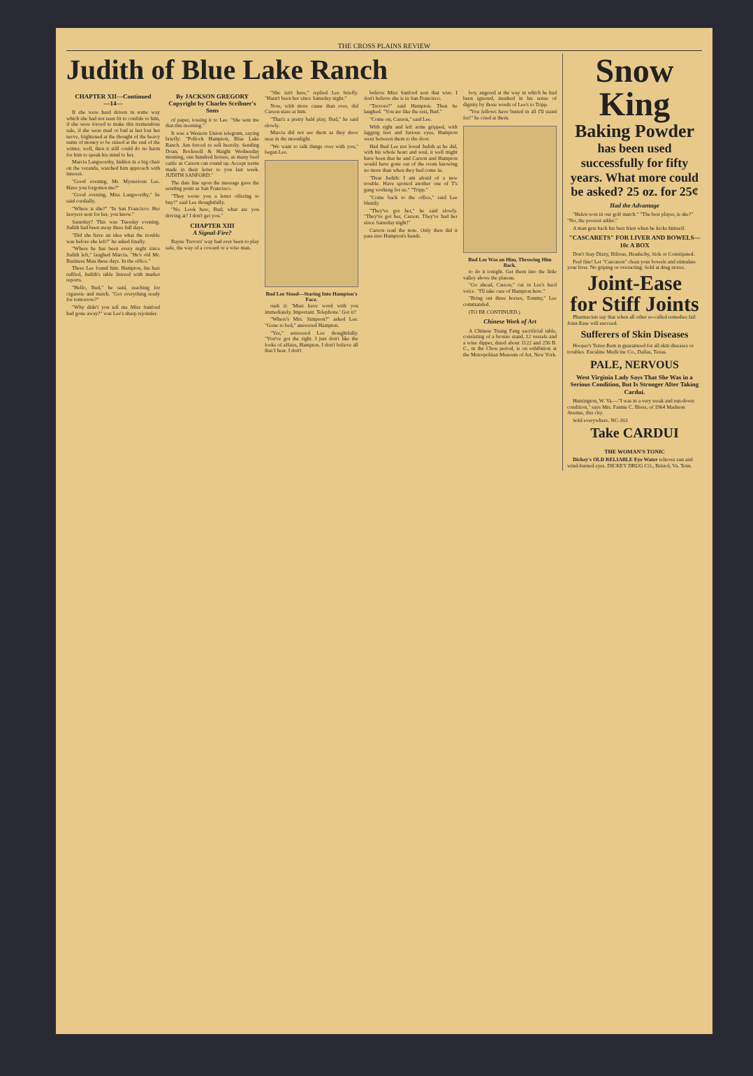THE CROSS PLAINS REVIEW
Judith of Blue Lake Ranch
CHAPTER XII—Continued
—14—
If she were hard driven in some way which she had not seen fit to confide to him, if she were forced to make this tremendous sale, if she were mad or bad at last lost her nerve, frightened at the thought of the heavy sums of money to be raised at the end of the winter, well, then it still could do no harm for him to speak his mind to her.
Marcia Langworthy, hidden in a big chair on the veranda, watched him approach with interest.
"Good evening, Mr. Mysterious Lee. Have you forgotten me?"
"Good evening, Miss Langworthy," he said cordially.
"Where is she?" "In San Francisco. Her lawyers sent for her, you know."
Saturday? This was Tuesday evening. Judith had been away three full days.
"Did she have an idea what the trouble was before she left?" he asked finally.
"Where he has been every night since Judith left," laughed Marcia. "He's old Mr. Business Man these days. In the office."
There Lee found him. Hampton, his hair ruffled, Judith's table littered with market reports.
"Hello, Bud," he said, reaching for cigarette and match. "Got everything ready for tomorrow?"
"Why didn't you tell me Miss Sanford had gone away?" was Lee's sharp rejoinder.
By JACKSON GREGORY
Copyright by Charles Scribner's Sons
of paper, tossing it to Lee. "She sent me that this morning."
It was a Western Union telegram, saying briefly: "Pollock Hampton, Blue Lake Ranch. Am forced to sell heavily. Sending Doan, Rockwell & Haight Wednesday morning, one hundred horses; as many beef cattle as Carson can round up. Accept terms made in their letter to you last week. JUDITH SANFORD."
The date line upon the message gave the sending point as San Francisco.
"They wrote you a letter offering to buy?" said Lee thoughtfully.
"No. Look here, Bud; what are you driving at? I don't get you."
CHAPTER XIII
A Signal-Fire?
Bayne Trevors' way had ever been to play safe, the way of a coward or a wise man.
"She isn't here," replied Lee briefly. "Hasn't been her since Saturday night."
Now, with more cause than ever, did Carson stare at him.
"That's a pretty bald play, Bud," he said slowly.
Marcia did not see them as they drew near in the moonlight.
"We want to talk things over with you," began Lee.
Bud Lee Stood—Staring Into Hampton's Face.
rush it: 'Must have word with you immediately. Important. Telephone.' Got it?
"Where's Mrs. Simpson?" asked Lee. "Gone to bed," answered Hampton.
"Yes," answered Lee thoughtfully. "You've got the right. I just don't like the looks of affairs, Hampton. I don't believe all that I hear. I don't
believe Miss Sanford sent that wire. I don't believe she is in San Francisco.
"Trevors?" said Hampton. Then he laughed. "You are like the rest, Bud."
"Come on, Carson," said Lee.
With right and left arms gripped, with lagging feet and furious eyes, Hampton went between them to the door.
Had Bud Lee not loved Judith as he did, with his whole heart and soul, it well might have been that he and Carson and Hampton would have gone out of the room knowing no more than when they had come in.
"Dear Judith: I am afraid of a new trouble. Have spotted another one of T's gang working for us." "Tripp."
"Come back to the office," said Lee bluntly.
"They've got her," he said slowly. "They've got her, Carson. They've had her since Saturday night!"
Carson read the note. Only then did it pass into Hampton's hands.
boy, angered at the way in which he had been ignored, insulted in his sense of dignity by those words of Lee's to Tripp.
"You fellows have butted in all I'll stand for!" he cried at them.
Bud Lee Was on Him, Throwing Him Back.
to do it tonight. Get them into the little valley above the plateau.
"Go ahead, Carson," cut in Lee's hard voice. "I'll take care of Hampton here."
"Bring out three horses, Tommy," Lee commanded.
(TO BE CONTINUED.)
Chinese Work of Art
A Chinese Tuang Fang sacrificial table, consisting of a bronze stand, 12 vessels and a wine dipper, dated about 1122 and 256 B. C., in the Chou period, is on exhibition at the Metropolitan Museum of Art, New York.
Snow King
Baking Powder
has been used successfully for fifty years. What more could be asked? 25 oz. for 25¢
Had the Advantage
"Helen won in our golf match." "The best player, is she?" "No, the poorest adder."
A man gets back his best frien when he kicks himself.
"CASCARETS" FOR LIVER AND BOWELS—10c A BOX
Don't Stay Dizzy, Bilious, Headachy, Sick or Constipated.
Feel fine! Let "Cascarets" clean your bowels and stimulate your liver. No griping or overacting. Sold at drug stores.
Joint-Ease
for Stiff Joints
Pharmacists say that when all other so-called remedies fail Joint-Ease will succeed.
Sufferers of Skin Diseases
Hooper's Tetter-Rem is guaranteed for all skin diseases or troubles. Eucaline Medicine Co., Dallas, Texas.
PALE, NERVOUS
West Virginia Lady Says That She Was in a Serious Condition, But Is Stronger After Taking Cardui.
Huntington, W. Va.—"I was in a very weak and run-down condition," says Mrs. Fannie C. Bloss, of 1964 Madison Avenue, this city.
Sold everywhere. NC-163
Take CARDUI
THE WOMAN'S TONIC
Dickey's OLD RELIABLE Eye Water relieves sun and wind-burned eyes. DICKEY DRUG CO., Bristol, Va. Tenn.